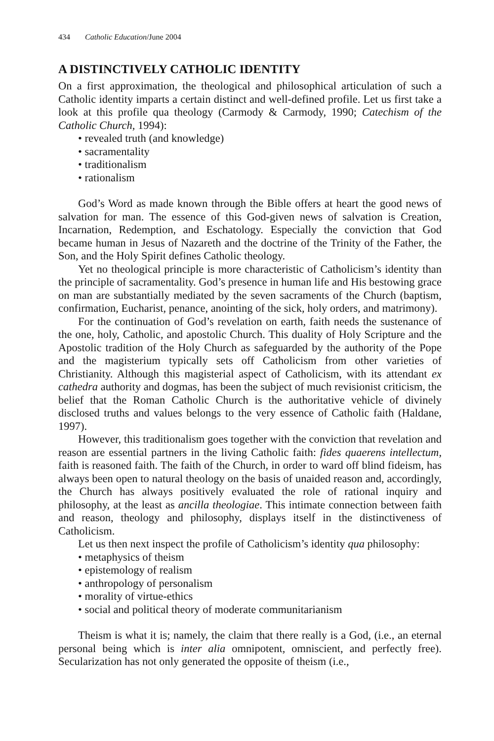434 Catholic Education/June 2004
A DISTINCTIVELY CATHOLIC IDENTITY
On a first approximation, the theological and philosophical articulation of such a Catholic identity imparts a certain distinct and well-defined profile. Let us first take a look at this profile qua theology (Carmody & Carmody, 1990; Catechism of the Catholic Church, 1994):
• revealed truth (and knowledge)
• sacramentality
• traditionalism
• rationalism
God’s Word as made known through the Bible offers at heart the good news of salvation for man. The essence of this God-given news of salvation is Creation, Incarnation, Redemption, and Eschatology. Especially the conviction that God became human in Jesus of Nazareth and the doctrine of the Trinity of the Father, the Son, and the Holy Spirit defines Catholic theology.
Yet no theological principle is more characteristic of Catholicism’s identity than the principle of sacramentality. God’s presence in human life and His bestowing grace on man are substantially mediated by the seven sacraments of the Church (baptism, confirmation, Eucharist, penance, anointing of the sick, holy orders, and matrimony).
For the continuation of God’s revelation on earth, faith needs the sustenance of the one, holy, Catholic, and apostolic Church. This duality of Holy Scripture and the Apostolic tradition of the Holy Church as safeguarded by the authority of the Pope and the magisterium typically sets off Catholicism from other varieties of Christianity. Although this magisterial aspect of Catholicism, with its attendant ex cathedra authority and dogmas, has been the subject of much revisionist criticism, the belief that the Roman Catholic Church is the authoritative vehicle of divinely disclosed truths and values belongs to the very essence of Catholic faith (Haldane, 1997).
However, this traditionalism goes together with the conviction that revelation and reason are essential partners in the living Catholic faith: fides quaerens intellectum, faith is reasoned faith. The faith of the Church, in order to ward off blind fideism, has always been open to natural theology on the basis of unaided reason and, accordingly, the Church has always positively evaluated the role of rational inquiry and philosophy, at the least as ancilla theologiae. This intimate connection between faith and reason, theology and philosophy, displays itself in the distinctiveness of Catholicism.
Let us then next inspect the profile of Catholicism’s identity qua philosophy:
• metaphysics of theism
• epistemology of realism
• anthropology of personalism
• morality of virtue-ethics
• social and political theory of moderate communitarianism
Theism is what it is; namely, the claim that there really is a God, (i.e., an eternal personal being which is inter alia omnipotent, omniscient, and perfectly free). Secularization has not only generated the opposite of theism (i.e.,